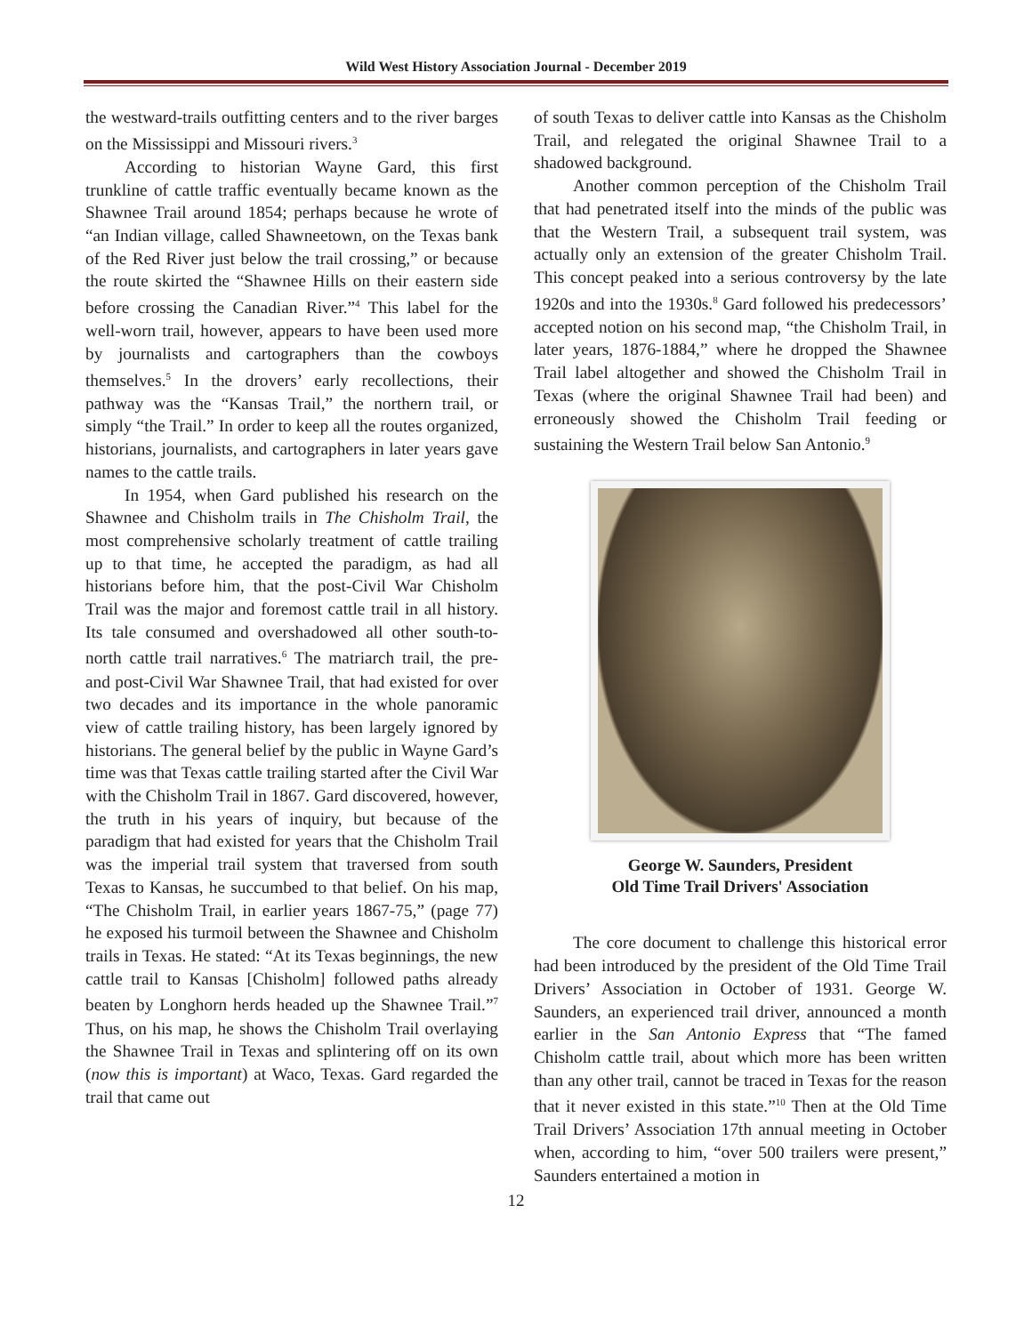Wild West History Association Journal - December 2019
the westward-trails outfitting centers and to the river barges on the Mississippi and Missouri rivers.<sup>3</sup>
According to historian Wayne Gard, this first trunkline of cattle traffic eventually became known as the Shawnee Trail around 1854; perhaps because he wrote of “an Indian village, called Shawneetown, on the Texas bank of the Red River just below the trail crossing,” or because the route skirted the “Shawnee Hills on their eastern side before crossing the Canadian River.”<sup>4</sup> This label for the well-worn trail, however, appears to have been used more by journalists and cartographers than the cowboys themselves.<sup>5</sup> In the drovers’ early recollections, their pathway was the “Kansas Trail,” the northern trail, or simply “the Trail.” In order to keep all the routes organized, historians, journalists, and cartographers in later years gave names to the cattle trails.
In 1954, when Gard published his research on the Shawnee and Chisholm trails in The Chisholm Trail, the most comprehensive scholarly treatment of cattle trailing up to that time, he accepted the paradigm, as had all historians before him, that the post-Civil War Chisholm Trail was the major and foremost cattle trail in all history. Its tale consumed and overshadowed all other south-to-north cattle trail narratives.<sup>6</sup> The matriarch trail, the pre- and post-Civil War Shawnee Trail, that had existed for over two decades and its importance in the whole panoramic view of cattle trailing history, has been largely ignored by historians. The general belief by the public in Wayne Gard’s time was that Texas cattle trailing started after the Civil War with the Chisholm Trail in 1867. Gard discovered, however, the truth in his years of inquiry, but because of the paradigm that had existed for years that the Chisholm Trail was the imperial trail system that traversed from south Texas to Kansas, he succumbed to that belief. On his map, “The Chisholm Trail, in earlier years 1867-75,” (page 77) he exposed his turmoil between the Shawnee and Chisholm trails in Texas. He stated: “At its Texas beginnings, the new cattle trail to Kansas [Chisholm] followed paths already beaten by Longhorn herds headed up the Shawnee Trail.”<sup>7</sup> Thus, on his map, he shows the Chisholm Trail overlaying the Shawnee Trail in Texas and splintering off on its own (now this is important) at Waco, Texas. Gard regarded the trail that came out
of south Texas to deliver cattle into Kansas as the Chisholm Trail, and relegated the original Shawnee Trail to a shadowed background.
Another common perception of the Chisholm Trail that had penetrated itself into the minds of the public was that the Western Trail, a subsequent trail system, was actually only an extension of the greater Chisholm Trail. This concept peaked into a serious controversy by the late 1920s and into the 1930s.<sup>8</sup> Gard followed his predecessors’ accepted notion on his second map, “the Chisholm Trail, in later years, 1876-1884,” where he dropped the Shawnee Trail label altogether and showed the Chisholm Trail in Texas (where the original Shawnee Trail had been) and erroneously showed the Chisholm Trail feeding or sustaining the Western Trail below San Antonio.<sup>9</sup>
George W. Saunders, President
Old Time Trail Drivers' Association
The core document to challenge this historical error had been introduced by the president of the Old Time Trail Drivers’ Association in October of 1931. George W. Saunders, an experienced trail driver, announced a month earlier in the San Antonio Express that “The famed Chisholm cattle trail, about which more has been written than any other trail, cannot be traced in Texas for the reason that it never existed in this state.”<sup>10</sup> Then at the Old Time Trail Drivers’ Association 17th annual meeting in October when, according to him, “over 500 trailers were present,” Saunders entertained a motion in
12